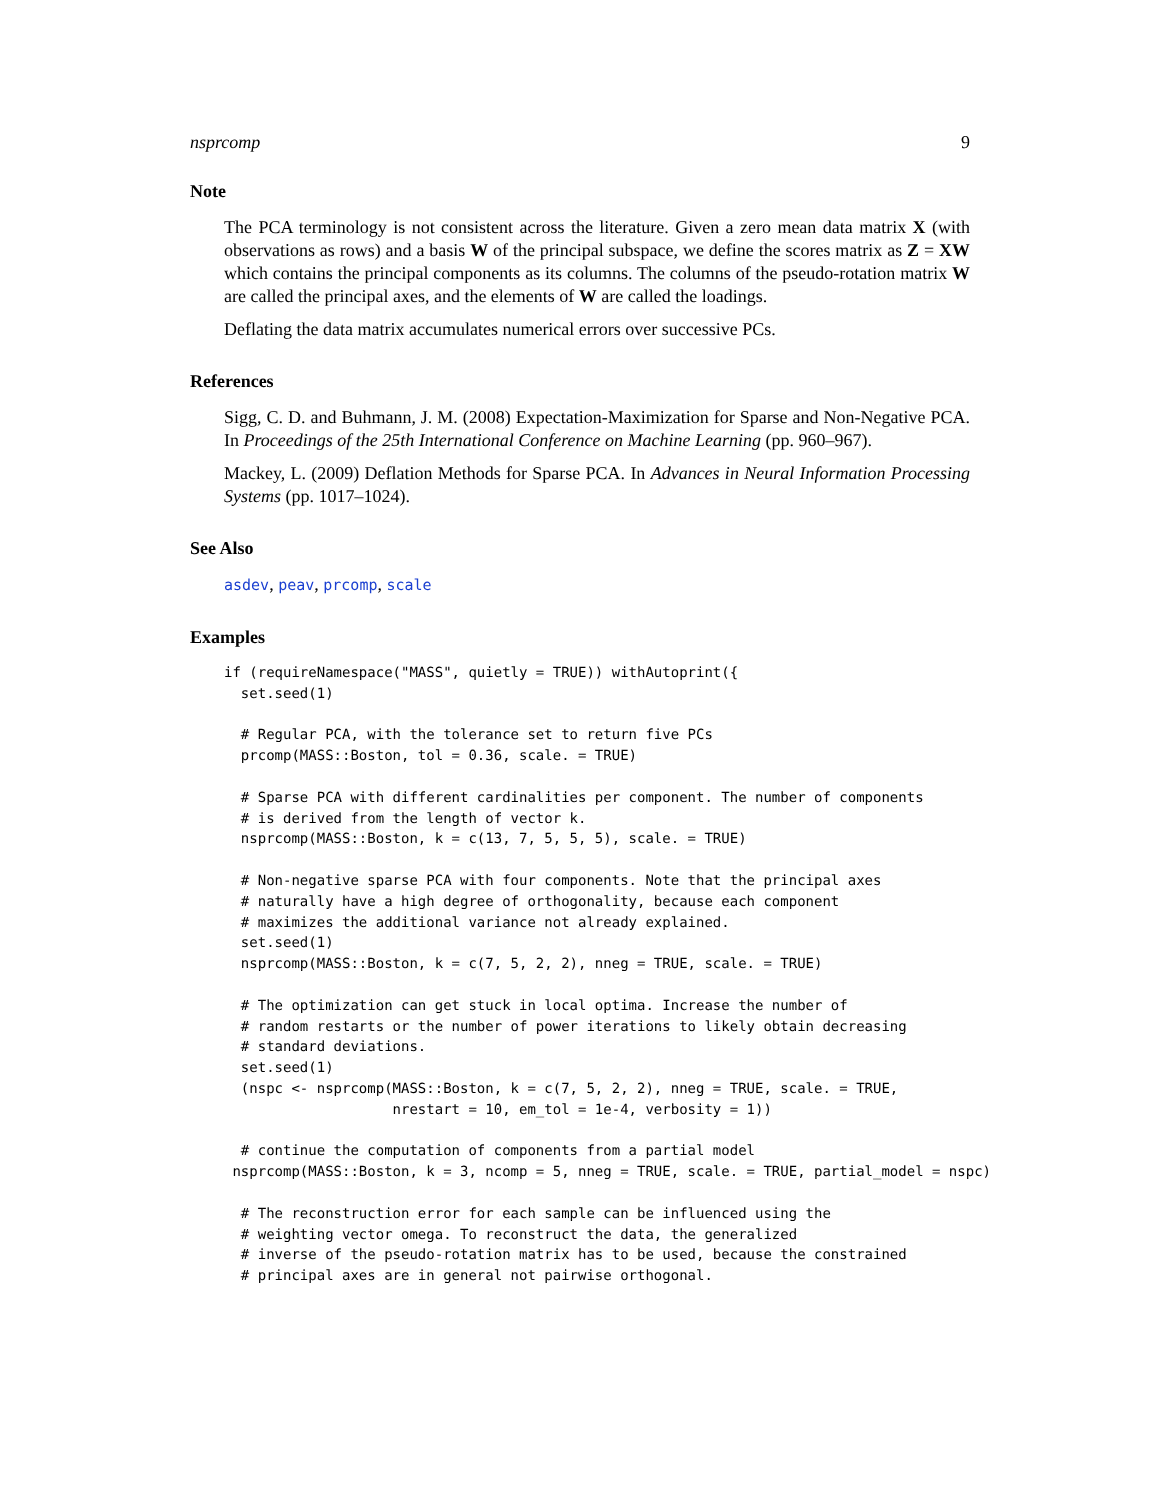nsprcomp 9
Note
The PCA terminology is not consistent across the literature. Given a zero mean data matrix X (with observations as rows) and a basis W of the principal subspace, we define the scores matrix as Z = XW which contains the principal components as its columns. The columns of the pseudo-rotation matrix W are called the principal axes, and the elements of W are called the loadings.
Deflating the data matrix accumulates numerical errors over successive PCs.
References
Sigg, C. D. and Buhmann, J. M. (2008) Expectation-Maximization for Sparse and Non-Negative PCA. In Proceedings of the 25th International Conference on Machine Learning (pp. 960–967).
Mackey, L. (2009) Deflation Methods for Sparse PCA. In Advances in Neural Information Processing Systems (pp. 1017–1024).
See Also
asdev, peav, prcomp, scale
Examples
if (requireNamespace("MASS", quietly = TRUE)) withAutoprint({
  set.seed(1)

  # Regular PCA, with the tolerance set to return five PCs
  prcomp(MASS::Boston, tol = 0.36, scale. = TRUE)

  # Sparse PCA with different cardinalities per component. The number of components
  # is derived from the length of vector k.
  nsprcomp(MASS::Boston, k = c(13, 7, 5, 5, 5), scale. = TRUE)

  # Non-negative sparse PCA with four components. Note that the principal axes
  # naturally have a high degree of orthogonality, because each component
  # maximizes the additional variance not already explained.
  set.seed(1)
  nsprcomp(MASS::Boston, k = c(7, 5, 2, 2), nneg = TRUE, scale. = TRUE)

  # The optimization can get stuck in local optima. Increase the number of
  # random restarts or the number of power iterations to likely obtain decreasing
  # standard deviations.
  set.seed(1)
  (nspc <- nsprcomp(MASS::Boston, k = c(7, 5, 2, 2), nneg = TRUE, scale. = TRUE,
                    nrestart = 10, em_tol = 1e-4, verbosity = 1))

  # continue the computation of components from a partial model
 nsprcomp(MASS::Boston, k = 3, ncomp = 5, nneg = TRUE, scale. = TRUE, partial_model = nspc)

  # The reconstruction error for each sample can be influenced using the
  # weighting vector omega. To reconstruct the data, the generalized
  # inverse of the pseudo-rotation matrix has to be used, because the constrained
  # principal axes are in general not pairwise orthogonal.